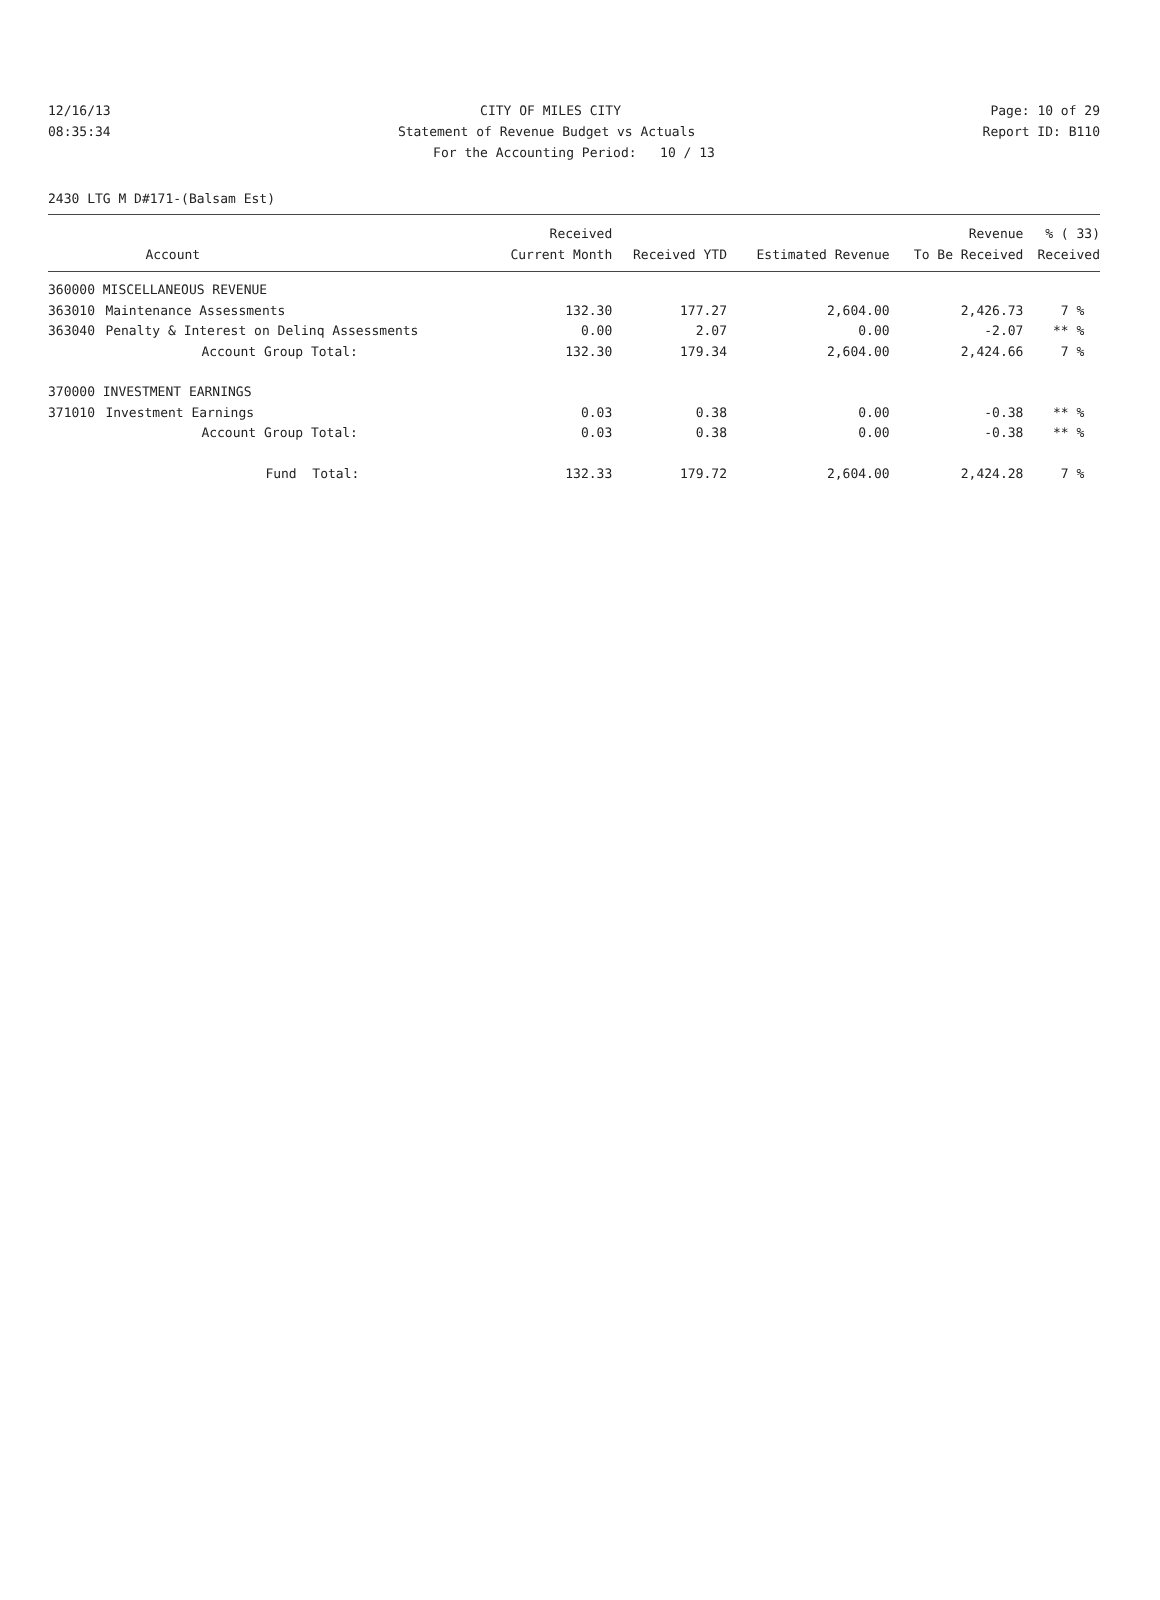12/16/13 CITY OF MILES CITY Page: 10 of 29
08:35:34 Statement of Revenue Budget vs Actuals Report ID: B110
For the Accounting Period: 10 / 13
2430 LTG M D#171-(Balsam Est)
| | | Received | | | Revenue | % ( 33) |
| --- | --- | --- | --- | --- | --- | --- |
| | Account | Current Month | Received YTD | Estimated Revenue | To Be Received | Received |
| 360000 MISCELLANEOUS REVENUE | | | | | | |
| 363010 | Maintenance Assessments | 132.30 | 177.27 | 2,604.00 | 2,426.73 | 7 % |
| 363040 | Penalty & Interest on Delinq Assessments | 0.00 | 2.07 | 0.00 | -2.07 | ** % |
| | Account Group Total: | 132.30 | 179.34 | 2,604.00 | 2,424.66 | 7 % |
| 370000 INVESTMENT EARNINGS | | | | | | |
| 371010 | Investment Earnings | 0.03 | 0.38 | 0.00 | -0.38 | ** % |
| | Account Group Total: | 0.03 | 0.38 | 0.00 | -0.38 | ** % |
| | Fund Total: | 132.33 | 179.72 | 2,604.00 | 2,424.28 | 7 % |